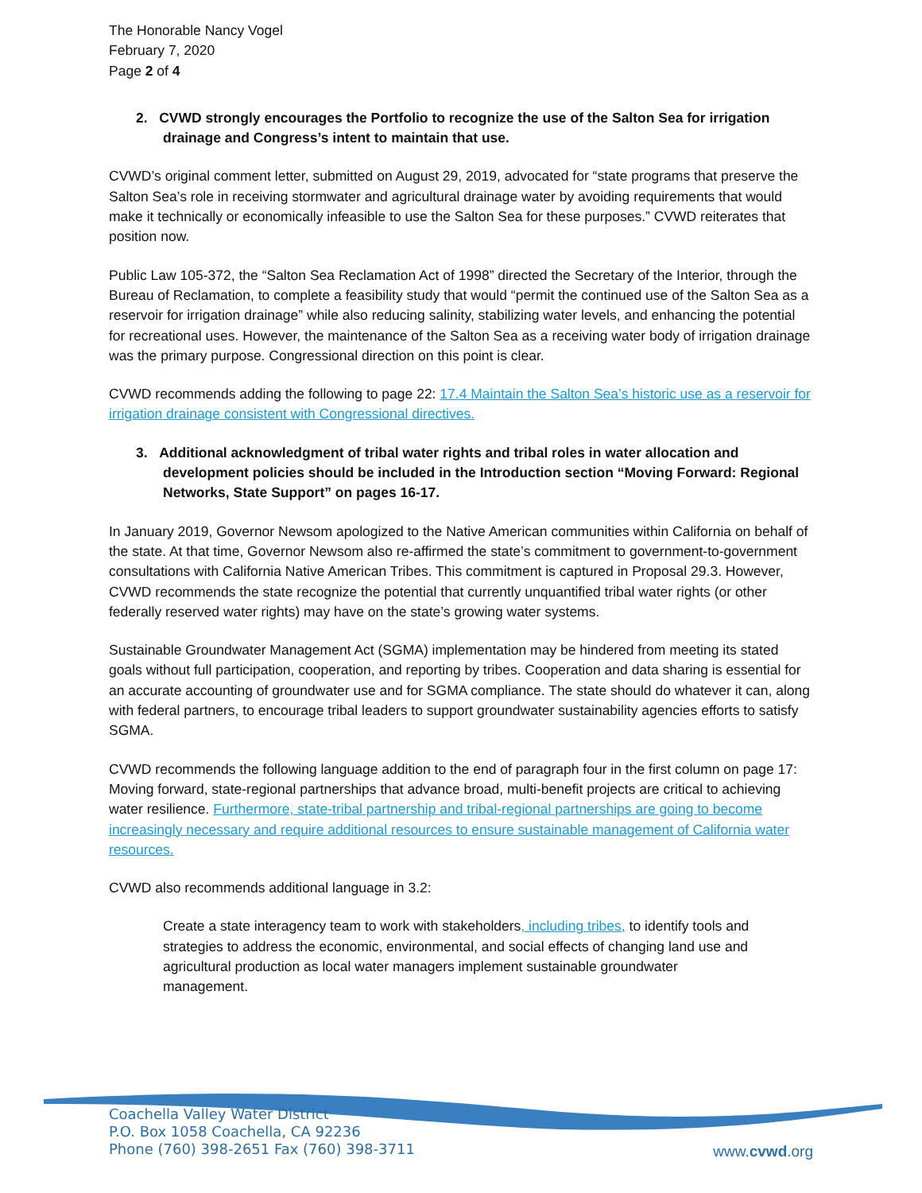The Honorable Nancy Vogel
February 7, 2020
Page 2 of 4
2. CVWD strongly encourages the Portfolio to recognize the use of the Salton Sea for irrigation drainage and Congress’s intent to maintain that use.
CVWD’s original comment letter, submitted on August 29, 2019, advocated for “state programs that preserve the Salton Sea’s role in receiving stormwater and agricultural drainage water by avoiding requirements that would make it technically or economically infeasible to use the Salton Sea for these purposes.” CVWD reiterates that position now.
Public Law 105-372, the “Salton Sea Reclamation Act of 1998” directed the Secretary of the Interior, through the Bureau of Reclamation, to complete a feasibility study that would “permit the continued use of the Salton Sea as a reservoir for irrigation drainage” while also reducing salinity, stabilizing water levels, and enhancing the potential for recreational uses. However, the maintenance of the Salton Sea as a receiving water body of irrigation drainage was the primary purpose. Congressional direction on this point is clear.
CVWD recommends adding the following to page 22: 17.4 Maintain the Salton Sea’s historic use as a reservoir for irrigation drainage consistent with Congressional directives.
3. Additional acknowledgment of tribal water rights and tribal roles in water allocation and development policies should be included in the Introduction section “Moving Forward: Regional Networks, State Support” on pages 16-17.
In January 2019, Governor Newsom apologized to the Native American communities within California on behalf of the state. At that time, Governor Newsom also re-affirmed the state’s commitment to government-to-government consultations with California Native American Tribes. This commitment is captured in Proposal 29.3. However, CVWD recommends the state recognize the potential that currently unquantified tribal water rights (or other federally reserved water rights) may have on the state’s growing water systems.
Sustainable Groundwater Management Act (SGMA) implementation may be hindered from meeting its stated goals without full participation, cooperation, and reporting by tribes. Cooperation and data sharing is essential for an accurate accounting of groundwater use and for SGMA compliance. The state should do whatever it can, along with federal partners, to encourage tribal leaders to support groundwater sustainability agencies efforts to satisfy SGMA.
CVWD recommends the following language addition to the end of paragraph four in the first column on page 17: Moving forward, state-regional partnerships that advance broad, multi-benefit projects are critical to achieving water resilience. Furthermore, state-tribal partnership and tribal-regional partnerships are going to become increasingly necessary and require additional resources to ensure sustainable management of California water resources.
CVWD also recommends additional language in 3.2:
Create a state interagency team to work with stakeholders, including tribes, to identify tools and strategies to address the economic, environmental, and social effects of changing land use and agricultural production as local water managers implement sustainable groundwater management.
Coachella Valley Water District
P.O. Box 1058 Coachella, CA 92236
Phone (760) 398-2651 Fax (760) 398-3711
www.cvwd.org